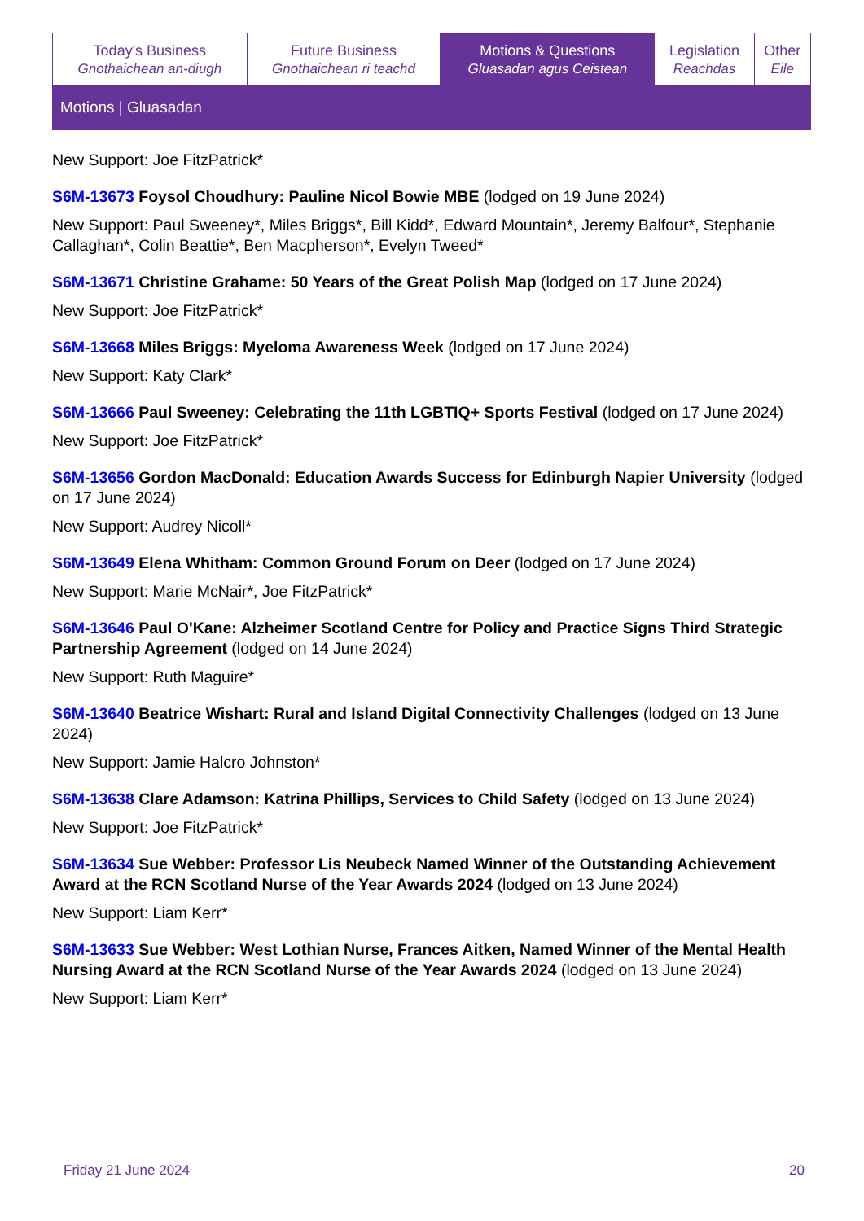| Today's Business Gnothaichean an-diugh | Future Business Gnothaichean ri teachd | Motions & Questions Gluasadan agus Ceistean | Legislation Reachdas | Other Eile |
Motions | Gluasadan
New Support: Joe FitzPatrick*
S6M-13673 Foysol Choudhury: Pauline Nicol Bowie MBE (lodged on 19 June 2024)
New Support: Paul Sweeney*, Miles Briggs*, Bill Kidd*, Edward Mountain*, Jeremy Balfour*, Stephanie Callaghan*, Colin Beattie*, Ben Macpherson*, Evelyn Tweed*
S6M-13671 Christine Grahame: 50 Years of the Great Polish Map (lodged on 17 June 2024)
New Support: Joe FitzPatrick*
S6M-13668 Miles Briggs: Myeloma Awareness Week (lodged on 17 June 2024)
New Support: Katy Clark*
S6M-13666 Paul Sweeney: Celebrating the 11th LGBTIQ+ Sports Festival (lodged on 17 June 2024)
New Support: Joe FitzPatrick*
S6M-13656 Gordon MacDonald: Education Awards Success for Edinburgh Napier University (lodged on 17 June 2024)
New Support: Audrey Nicoll*
S6M-13649 Elena Whitham: Common Ground Forum on Deer (lodged on 17 June 2024)
New Support: Marie McNair*, Joe FitzPatrick*
S6M-13646 Paul O'Kane: Alzheimer Scotland Centre for Policy and Practice Signs Third Strategic Partnership Agreement (lodged on 14 June 2024)
New Support: Ruth Maguire*
S6M-13640 Beatrice Wishart: Rural and Island Digital Connectivity Challenges (lodged on 13 June 2024)
New Support: Jamie Halcro Johnston*
S6M-13638 Clare Adamson: Katrina Phillips, Services to Child Safety (lodged on 13 June 2024)
New Support: Joe FitzPatrick*
S6M-13634 Sue Webber: Professor Lis Neubeck Named Winner of the Outstanding Achievement Award at the RCN Scotland Nurse of the Year Awards 2024 (lodged on 13 June 2024)
New Support: Liam Kerr*
S6M-13633 Sue Webber: West Lothian Nurse, Frances Aitken, Named Winner of the Mental Health Nursing Award at the RCN Scotland Nurse of the Year Awards 2024 (lodged on 13 June 2024)
New Support: Liam Kerr*
Friday 21 June 2024 20